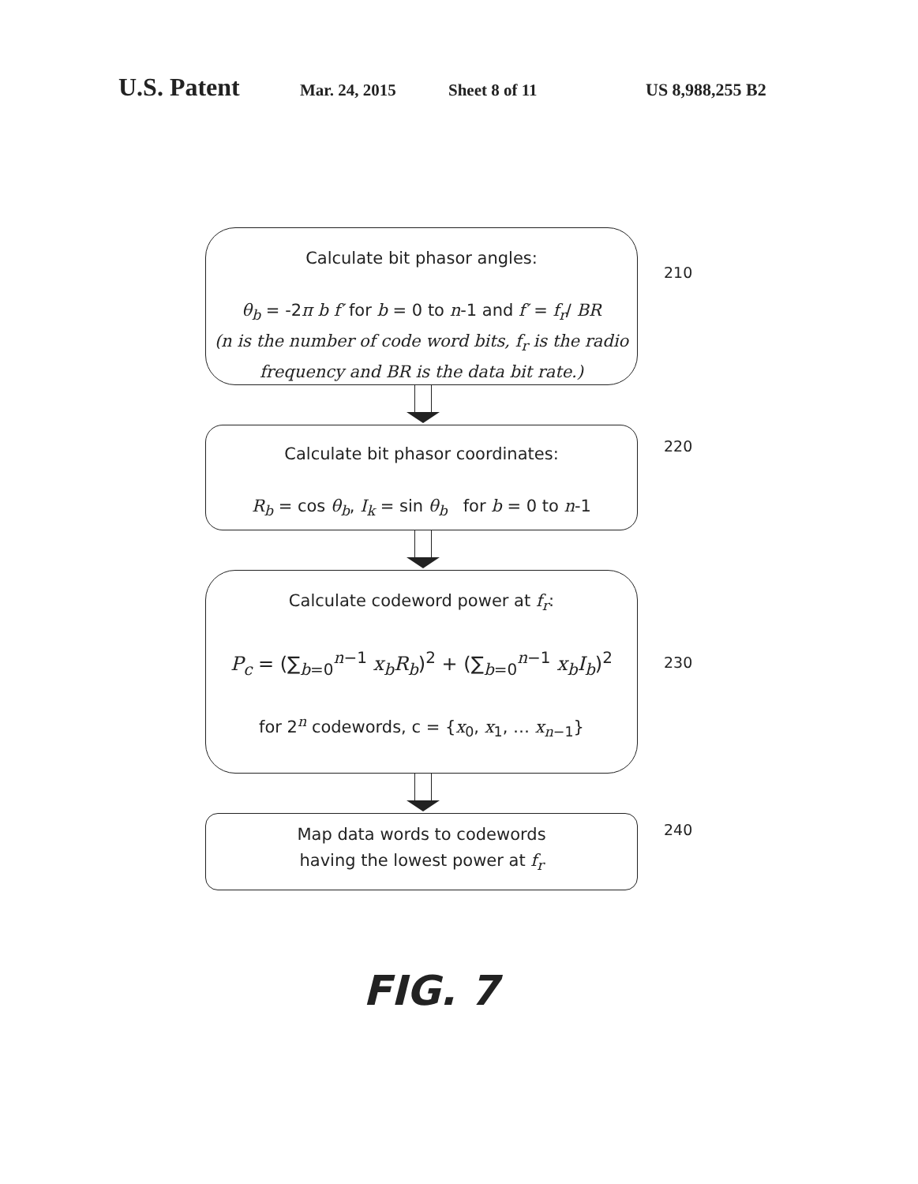U.S. Patent Mar. 24, 2015 Sheet 8 of 11 US 8,988,255 B2
Calculate bit phasor angles:
θ<sub>b</sub> = -2π b f′ for b = 0 to n-1 and f′ = f<sub>r</sub>/ BR
(n is the number of code word bits, f<sub>r</sub> is the radio frequency and BR is the data bit rate.)
210
Calculate bit phasor coordinates:
R<sub>b</sub> = cos θ<sub>b</sub>, I<sub>k</sub> = sin θ<sub>b</sub> for b = 0 to n-1
220
Calculate codeword power at f<sub>r</sub>:
P<sub>c</sub> = (∑<sub>b=0</sub><sup>n−1</sup> x<sub>b</sub>R<sub>b</sub>)<sup>2</sup> + (∑<sub>b=0</sub><sup>n−1</sup> x<sub>b</sub>I<sub>b</sub>)<sup>2</sup>
for 2<sup>n</sup> codewords, c = {x<sub>0</sub>, x<sub>1</sub>, … x<sub>n−1</sub>}
230
Map data words to codewords
having the lowest power at f<sub>r</sub>
240
FIG. 7